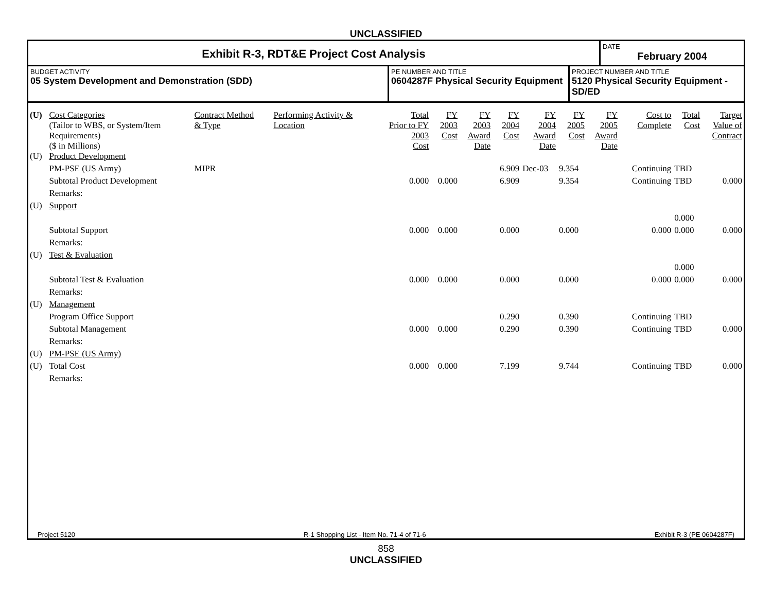UNCLASSIFIED
Exhibit R-3, RDT&E Project Cost Analysis
DATE
February 2004
BUDGET ACTIVITY
05 System Development and Demonstration (SDD)
PE NUMBER AND TITLE
0604287F Physical Security Equipment
PROJECT NUMBER AND TITLE
5120 Physical Security Equipment - SD/ED
| (U) | Cost Categories (Tailor to WBS, or System/Item Requirements) ($ in Millions) | Contract Method & Type | Performing Activity & Location | Total Prior to FY 2003 Cost | FY 2003 Cost | FY 2003 Award Date | FY 2004 Cost | FY 2004 Award Date | FY 2005 Cost | FY 2005 Award Date | Cost to Complete | Total Cost | Target Value of Contract |
| (U) | Product Development | | | | | | | | | | | | |
| | PM-PSE (US Army) | MIPR | | | | | 6.909 | Dec-03 | 9.354 | | Continuing | TBD | |
| | Subtotal Product Development | | | 0.000 | 0.000 | | 6.909 | | 9.354 | | Continuing | TBD | 0.000 |
| | Remarks: | | | | | | | | | | | | |
| (U) | Support | | | | | | | | | | | | |
| | | | | | | | | | | | | 0.000 | |
| | Subtotal Support | | | 0.000 | 0.000 | | 0.000 | | 0.000 | | 0.000 | 0.000 | 0.000 |
| | Remarks: | | | | | | | | | | | | |
| (U) | Test & Evaluation | | | | | | | | | | | | |
| | | | | | | | | | | | | 0.000 | |
| | Subtotal Test & Evaluation | | | 0.000 | 0.000 | | 0.000 | | 0.000 | | 0.000 | 0.000 | 0.000 |
| | Remarks: | | | | | | | | | | | | |
| (U) | Management | | | | | | | | | | | | |
| | Program Office Support | | | | | | 0.290 | | 0.390 | | Continuing | TBD | |
| | Subtotal Management | | | 0.000 | 0.000 | | 0.290 | | 0.390 | | Continuing | TBD | 0.000 |
| | Remarks: | | | | | | | | | | | | |
| (U) | PM-PSE (US Army) | | | | | | | | | | | | |
| (U) | Total Cost | | | 0.000 | 0.000 | | 7.199 | | 9.744 | | Continuing | TBD | 0.000 |
| | Remarks: | | | | | | | | | | | | |
Project 5120 R-1 Shopping List - Item No. 71-4 of 71-6 Exhibit R-3 (PE 0604287F)
858
UNCLASSIFIED